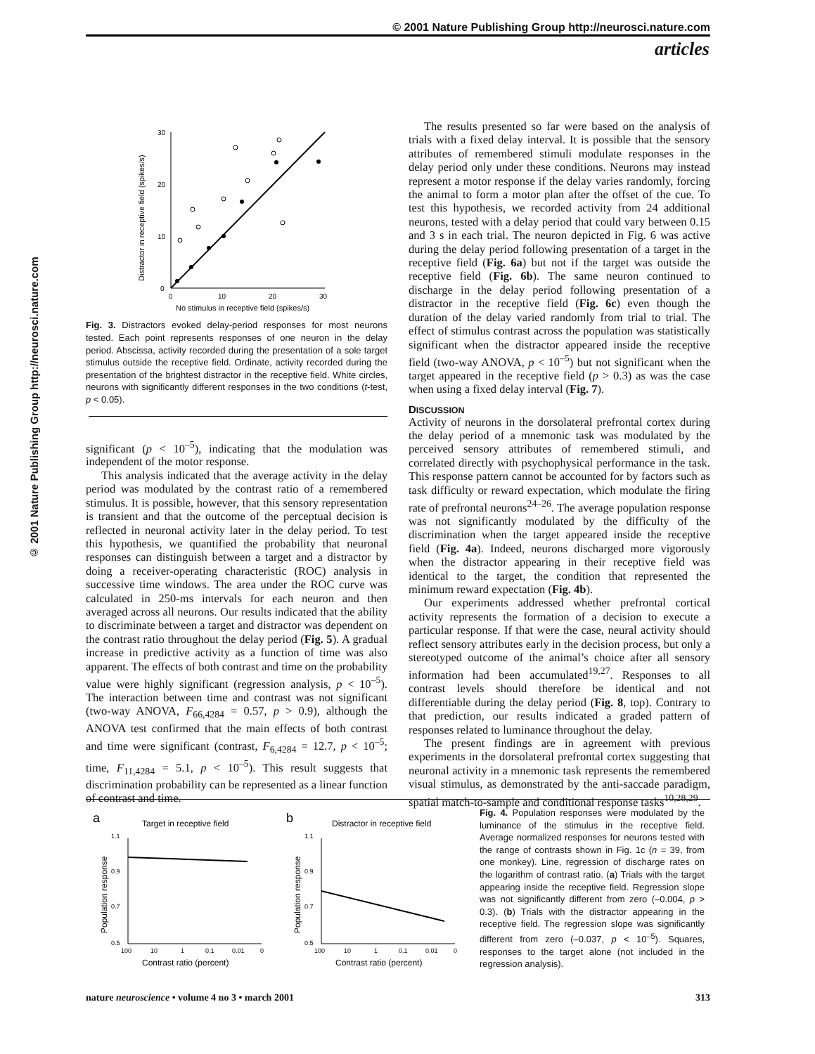© 2001 Nature Publishing Group http://neurosci.nature.com
© 2001 Nature Publishing Group http://neurosci.nature.com
articles
30
20
10
0
0
10
20
30
No stimulus in receptive field (spikes/s)
Distractor in receptive field (spikes/s)
Fig. 3. Distractors evoked delay-period responses for most neurons tested. Each point represents responses of one neuron in the delay period. Abscissa, activity recorded during the presentation of a sole target stimulus outside the receptive field. Ordinate, activity recorded during the presentation of the brightest distractor in the receptive field. White circles, neurons with significantly different responses in the two conditions (t-test, p < 0.05).
significant (p < 10<sup>–5</sup>), indicating that the modulation was independent of the motor response.
This analysis indicated that the average activity in the delay period was modulated by the contrast ratio of a remembered stimulus. It is possible, however, that this sensory representation is transient and that the outcome of the perceptual decision is reflected in neuronal activity later in the delay period. To test this hypothesis, we quantified the probability that neuronal responses can distinguish between a target and a distractor by doing a receiver-operating characteristic (ROC) analysis in successive time windows. The area under the ROC curve was calculated in 250-ms intervals for each neuron and then averaged across all neurons. Our results indicated that the ability to discriminate between a target and distractor was dependent on the contrast ratio throughout the delay period (Fig. 5). A gradual increase in predictive activity as a function of time was also apparent. The effects of both contrast and time on the probability value were highly significant (regression analysis, p < 10<sup>–5</sup>). The interaction between time and contrast was not significant (two-way ANOVA, F<sub>66,4284</sub> = 0.57, p > 0.9), although the ANOVA test confirmed that the main effects of both contrast and time were significant (contrast, F<sub>6,4284</sub> = 12.7, p < 10<sup>–5</sup>; time, F<sub>11,4284</sub> = 5.1, p < 10<sup>–5</sup>). This result suggests that discrimination probability can be represented as a linear function of contrast and time.
The results presented so far were based on the analysis of trials with a fixed delay interval. It is possible that the sensory attributes of remembered stimuli modulate responses in the delay period only under these conditions. Neurons may instead represent a motor response if the delay varies randomly, forcing the animal to form a motor plan after the offset of the cue. To test this hypothesis, we recorded activity from 24 additional neurons, tested with a delay period that could vary between 0.15 and 3 s in each trial. The neuron depicted in Fig. 6 was active during the delay period following presentation of a target in the receptive field (Fig. 6a) but not if the target was outside the receptive field (Fig. 6b). The same neuron continued to discharge in the delay period following presentation of a distractor in the receptive field (Fig. 6c) even though the duration of the delay varied randomly from trial to trial. The effect of stimulus contrast across the population was statistically significant when the distractor appeared inside the receptive field (two-way ANOVA, p < 10<sup>–5</sup>) but not significant when the target appeared in the receptive field (p > 0.3) as was the case when using a fixed delay interval (Fig. 7).
DISCUSSION
Activity of neurons in the dorsolateral prefrontal cortex during the delay period of a mnemonic task was modulated by the perceived sensory attributes of remembered stimuli, and correlated directly with psychophysical performance in the task. This response pattern cannot be accounted for by factors such as task difficulty or reward expectation, which modulate the firing rate of prefrontal neurons<sup>24–26</sup>. The average population response was not significantly modulated by the difficulty of the discrimination when the target appeared inside the receptive field (Fig. 4a). Indeed, neurons discharged more vigorously when the distractor appearing in their receptive field was identical to the target, the condition that represented the minimum reward expectation (Fig. 4b).
Our experiments addressed whether prefrontal cortical activity represents the formation of a decision to execute a particular response. If that were the case, neural activity should reflect sensory attributes early in the decision process, but only a stereotyped outcome of the animal’s choice after all sensory information had been accumulated<sup>19,27</sup>. Responses to all contrast levels should therefore be identical and not differentiable during the delay period (Fig. 8, top). Contrary to that prediction, our results indicated a graded pattern of responses related to luminance throughout the delay.
The present findings are in agreement with previous experiments in the dorsolateral prefrontal cortex suggesting that neuronal activity in a mnemonic task represents the remembered visual stimulus, as demonstrated by the anti-saccade paradigm, spatial match-to-sample and conditional response tasks<sup>10,28,29</sup>.
a
Target in receptive field
1.1
0.9
0.7
0.5
100
10
1
0.1
0.01
0
Contrast ratio (percent)
Population response
b
Distractor in receptive field
1.1
0.9
0.7
0.5
100
10
1
0.1
0.01
0
Contrast ratio (percent)
Population response
Fig. 4. Population responses were modulated by the luminance of the stimulus in the receptive field. Average normalized responses for neurons tested with the range of contrasts shown in Fig. 1c (n = 39, from one monkey). Line, regression of discharge rates on the logarithm of contrast ratio. (a) Trials with the target appearing inside the receptive field. Regression slope was not significantly different from zero (–0.004, p > 0.3). (b) Trials with the distractor appearing in the receptive field. The regression slope was significantly different from zero (–0.037, p < 10<sup>–5</sup>). Squares, responses to the target alone (not included in the regression analysis).
nature neuroscience • volume 4 no 3 • march 2001 313